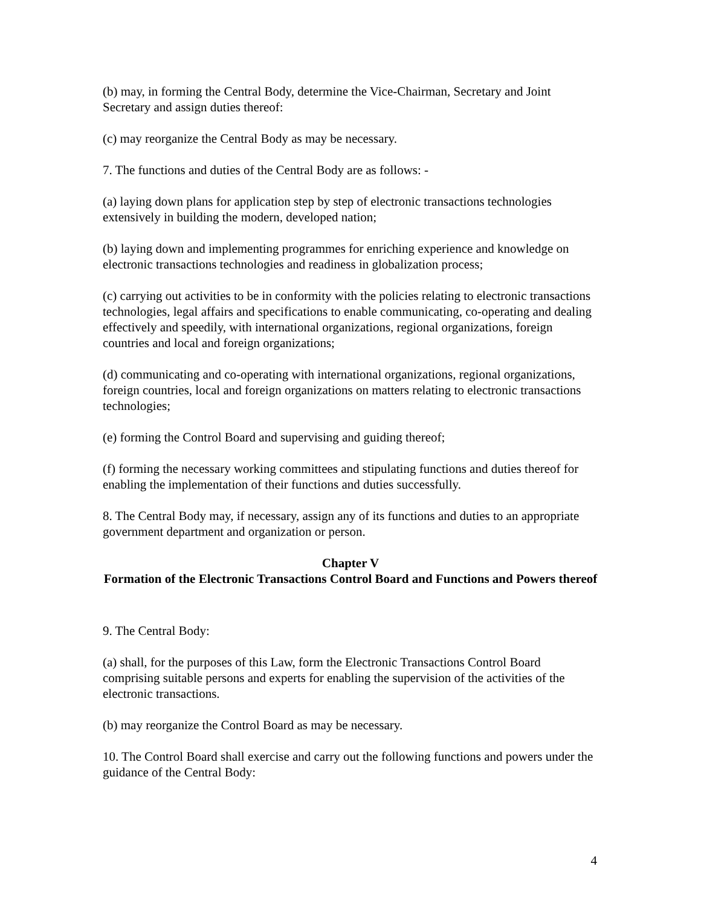(b) may, in forming the Central Body, determine the Vice-Chairman, Secretary and Joint Secretary and assign duties thereof:
(c) may reorganize the Central Body as may be necessary.
7. The functions and duties of the Central Body are as follows: -
(a) laying down plans for application step by step of electronic transactions technologies extensively in building the modern, developed nation;
(b) laying down and implementing programmes for enriching experience and knowledge on electronic transactions technologies and readiness in globalization process;
(c) carrying out activities to be in conformity with the policies relating to electronic transactions technologies, legal affairs and specifications to enable communicating, co-operating and dealing effectively and speedily, with international organizations, regional organizations, foreign countries and local and foreign organizations;
(d) communicating and co-operating with international organizations, regional organizations, foreign countries, local and foreign organizations on matters relating to electronic transactions technologies;
(e) forming the Control Board and supervising and guiding thereof;
(f) forming the necessary working committees and stipulating functions and duties thereof for enabling the implementation of their functions and duties successfully.
8. The Central Body may, if necessary, assign any of its functions and duties to an appropriate government department and organization or person.
Chapter V
Formation of the Electronic Transactions Control Board and Functions and Powers thereof
9. The Central Body:
(a) shall, for the purposes of this Law, form the Electronic Transactions Control Board comprising suitable persons and experts for enabling the supervision of the activities of the electronic transactions.
(b) may reorganize the Control Board as may be necessary.
10. The Control Board shall exercise and carry out the following functions and powers under the guidance of the Central Body:
4